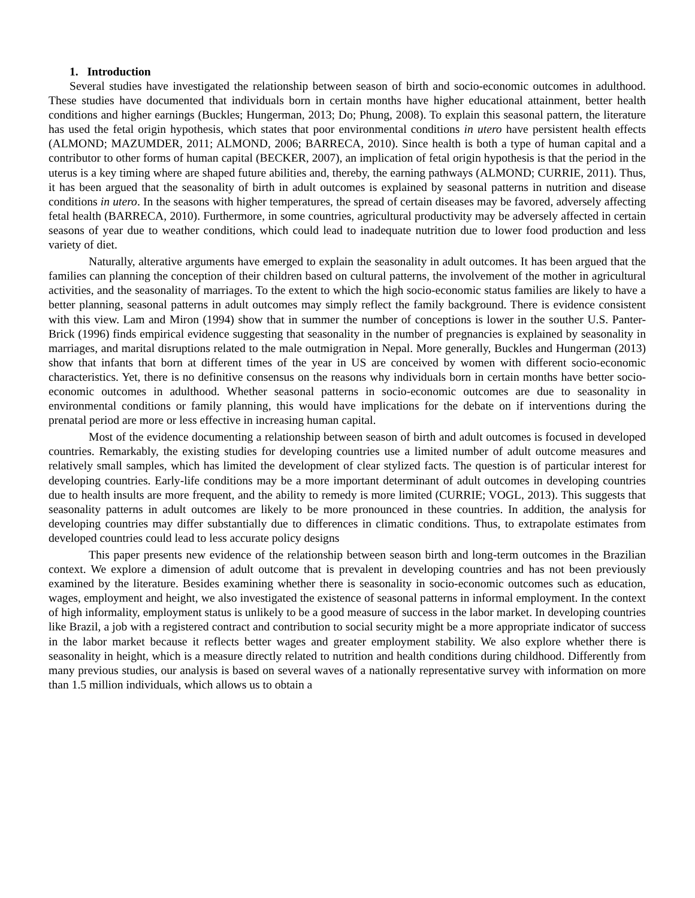1. Introduction
Several studies have investigated the relationship between season of birth and socio-economic outcomes in adulthood. These studies have documented that individuals born in certain months have higher educational attainment, better health conditions and higher earnings (Buckles; Hungerman, 2013; Do; Phung, 2008). To explain this seasonal pattern, the literature has used the fetal origin hypothesis, which states that poor environmental conditions in utero have persistent health effects (ALMOND; MAZUMDER, 2011; ALMOND, 2006; BARRECA, 2010). Since health is both a type of human capital and a contributor to other forms of human capital (BECKER, 2007), an implication of fetal origin hypothesis is that the period in the uterus is a key timing where are shaped future abilities and, thereby, the earning pathways (ALMOND; CURRIE, 2011). Thus, it has been argued that the seasonality of birth in adult outcomes is explained by seasonal patterns in nutrition and disease conditions in utero. In the seasons with higher temperatures, the spread of certain diseases may be favored, adversely affecting fetal health (BARRECA, 2010). Furthermore, in some countries, agricultural productivity may be adversely affected in certain seasons of year due to weather conditions, which could lead to inadequate nutrition due to lower food production and less variety of diet.
Naturally, alterative arguments have emerged to explain the seasonality in adult outcomes. It has been argued that the families can planning the conception of their children based on cultural patterns, the involvement of the mother in agricultural activities, and the seasonality of marriages. To the extent to which the high socio-economic status families are likely to have a better planning, seasonal patterns in adult outcomes may simply reflect the family background. There is evidence consistent with this view. Lam and Miron (1994) show that in summer the number of conceptions is lower in the souther U.S. Panter-Brick (1996) finds empirical evidence suggesting that seasonality in the number of pregnancies is explained by seasonality in marriages, and marital disruptions related to the male outmigration in Nepal. More generally, Buckles and Hungerman (2013) show that infants that born at different times of the year in US are conceived by women with different socio-economic characteristics. Yet, there is no definitive consensus on the reasons why individuals born in certain months have better socio-economic outcomes in adulthood. Whether seasonal patterns in socio-economic outcomes are due to seasonality in environmental conditions or family planning, this would have implications for the debate on if interventions during the prenatal period are more or less effective in increasing human capital.
Most of the evidence documenting a relationship between season of birth and adult outcomes is focused in developed countries. Remarkably, the existing studies for developing countries use a limited number of adult outcome measures and relatively small samples, which has limited the development of clear stylized facts. The question is of particular interest for developing countries. Early-life conditions may be a more important determinant of adult outcomes in developing countries due to health insults are more frequent, and the ability to remedy is more limited (CURRIE; VOGL, 2013). This suggests that seasonality patterns in adult outcomes are likely to be more pronounced in these countries. In addition, the analysis for developing countries may differ substantially due to differences in climatic conditions. Thus, to extrapolate estimates from developed countries could lead to less accurate policy designs
This paper presents new evidence of the relationship between season birth and long-term outcomes in the Brazilian context. We explore a dimension of adult outcome that is prevalent in developing countries and has not been previously examined by the literature. Besides examining whether there is seasonality in socio-economic outcomes such as education, wages, employment and height, we also investigated the existence of seasonal patterns in informal employment. In the context of high informality, employment status is unlikely to be a good measure of success in the labor market. In developing countries like Brazil, a job with a registered contract and contribution to social security might be a more appropriate indicator of success in the labor market because it reflects better wages and greater employment stability. We also explore whether there is seasonality in height, which is a measure directly related to nutrition and health conditions during childhood. Differently from many previous studies, our analysis is based on several waves of a nationally representative survey with information on more than 1.5 million individuals, which allows us to obtain a